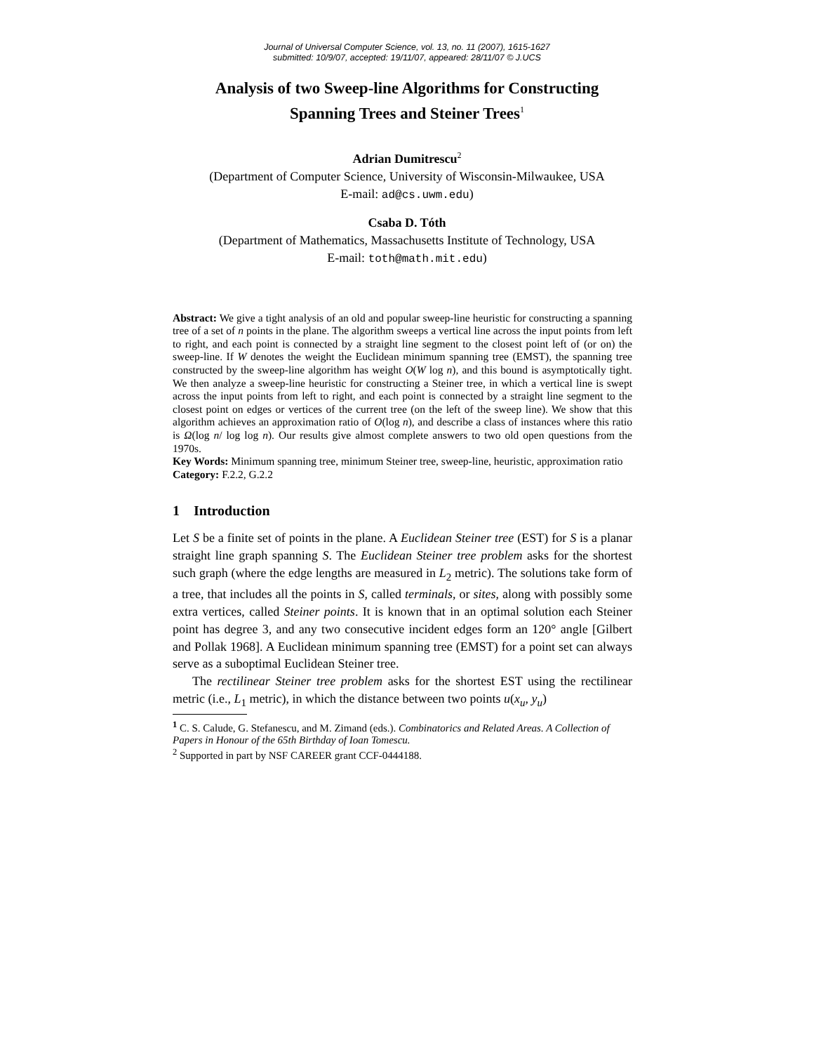Journal of Universal Computer Science, vol. 13, no. 11 (2007), 1615-1627
submitted: 10/9/07, accepted: 19/11/07, appeared: 28/11/07 © J.UCS
Analysis of two Sweep-line Algorithms for Constructing
Spanning Trees and Steiner Trees<sup>1</sup>
Adrian Dumitrescu<sup>2</sup>
(Department of Computer Science, University of Wisconsin-Milwaukee, USA
E-mail: ad@cs.uwm.edu)
Csaba D. Tóth
(Department of Mathematics, Massachusetts Institute of Technology, USA
E-mail: toth@math.mit.edu)
Abstract: We give a tight analysis of an old and popular sweep-line heuristic for constructing a spanning tree of a set of n points in the plane. The algorithm sweeps a vertical line across the input points from left to right, and each point is connected by a straight line segment to the closest point left of (or on) the sweep-line. If W denotes the weight the Euclidean minimum spanning tree (EMST), the spanning tree constructed by the sweep-line algorithm has weight O(W log n), and this bound is asymptotically tight. We then analyze a sweep-line heuristic for constructing a Steiner tree, in which a vertical line is swept across the input points from left to right, and each point is connected by a straight line segment to the closest point on edges or vertices of the current tree (on the left of the sweep line). We show that this algorithm achieves an approximation ratio of O(log n), and describe a class of instances where this ratio is Ω(log n/ log log n). Our results give almost complete answers to two old open questions from the 1970s.
Key Words: Minimum spanning tree, minimum Steiner tree, sweep-line, heuristic, approximation ratio
Category: F.2.2, G.2.2
1 Introduction
Let S be a finite set of points in the plane. A Euclidean Steiner tree (EST) for S is a planar straight line graph spanning S. The Euclidean Steiner tree problem asks for the shortest such graph (where the edge lengths are measured in L<sub>2</sub> metric). The solutions take form of a tree, that includes all the points in S, called terminals, or sites, along with possibly some extra vertices, called Steiner points. It is known that in an optimal solution each Steiner point has degree 3, and any two consecutive incident edges form an 120° angle [Gilbert and Pollak 1968]. A Euclidean minimum spanning tree (EMST) for a point set can always serve as a suboptimal Euclidean Steiner tree.
The rectilinear Steiner tree problem asks for the shortest EST using the rectilinear metric (i.e., L<sub>1</sub> metric), in which the distance between two points u(x<sub>u</sub>, y<sub>u</sub>)
<sup>1</sup> C. S. Calude, G. Stefanescu, and M. Zimand (eds.). Combinatorics and Related Areas. A Collection of Papers in Honour of the 65th Birthday of Ioan Tomescu.
<sup>2</sup> Supported in part by NSF CAREER grant CCF-0444188.